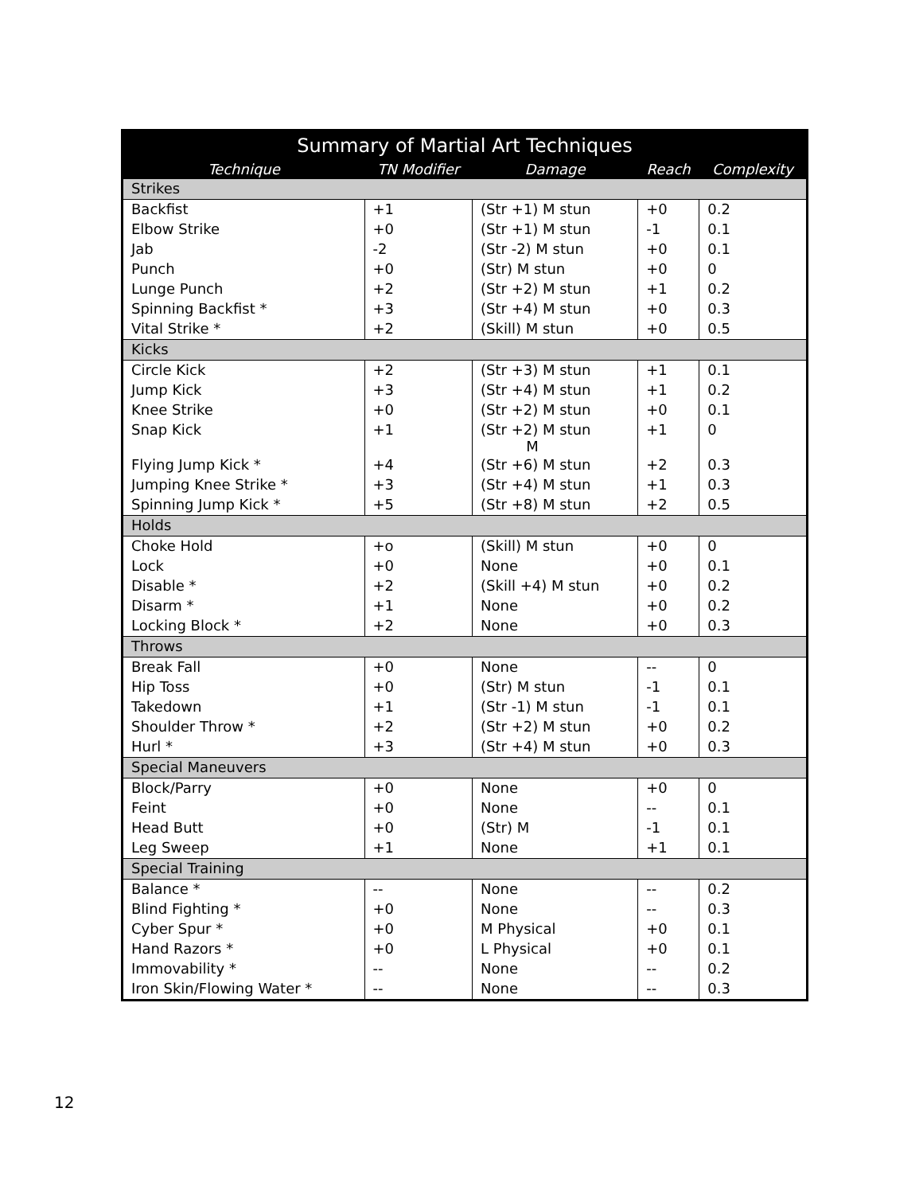| Summary of Martial Art Techniques | | | | |
| --- | --- | --- | --- | --- |
| Technique | TN Modifier | Damage | Reach | Complexity |
| Strikes | | | | |
| Backfist | +1 | (Str +1) M stun | +0 | 0.2 |
| Elbow Strike | +0 | (Str +1) M stun | -1 | 0.1 |
| Jab | -2 | (Str -2) M stun | +0 | 0.1 |
| Punch | +0 | (Str) M stun | +0 | 0 |
| Lunge Punch | +2 | (Str +2) M stun | +1 | 0.2 |
| Spinning Backfist * | +3 | (Str +4) M stun | +0 | 0.3 |
| Vital Strike * | +2 | (Skill) M stun | +0 | 0.5 |
| Kicks | | | | |
| Circle Kick | +2 | (Str +3) M stun | +1 | 0.1 |
| Jump Kick | +3 | (Str +4) M stun | +1 | 0.2 |
| Knee Strike | +0 | (Str +2) M stun | +0 | 0.1 |
| Snap Kick | +1 | (Str +2) M stun M | +1 | 0 |
| Flying Jump Kick * | +4 | (Str +6) M stun | +2 | 0.3 |
| Jumping Knee Strike * | +3 | (Str +4) M stun | +1 | 0.3 |
| Spinning Jump Kick * | +5 | (Str +8) M stun | +2 | 0.5 |
| Holds | | | | |
| Choke Hold | +o | (Skill) M stun | +0 | 0 |
| Lock | +0 | None | +0 | 0.1 |
| Disable * | +2 | (Skill +4) M stun | +0 | 0.2 |
| Disarm * | +1 | None | +0 | 0.2 |
| Locking Block * | +2 | None | +0 | 0.3 |
| Throws | | | | |
| Break Fall | +0 | None | -- | 0 |
| Hip Toss | +0 | (Str) M stun | -1 | 0.1 |
| Takedown | +1 | (Str -1) M stun | -1 | 0.1 |
| Shoulder Throw * | +2 | (Str +2) M stun | +0 | 0.2 |
| Hurl * | +3 | (Str +4) M stun | +0 | 0.3 |
| Special Maneuvers | | | | |
| Block/Parry | +0 | None | +0 | 0 |
| Feint | +0 | None | -- | 0.1 |
| Head Butt | +0 | (Str) M | -1 | 0.1 |
| Leg Sweep | +1 | None | +1 | 0.1 |
| Special Training | | | | |
| Balance * | -- | None | -- | 0.2 |
| Blind Fighting * | +0 | None | -- | 0.3 |
| Cyber Spur * | +0 | M Physical | +0 | 0.1 |
| Hand Razors * | +0 | L Physical | +0 | 0.1 |
| Immovability * | -- | None | -- | 0.2 |
| Iron Skin/Flowing Water * | -- | None | -- | 0.3 |
12